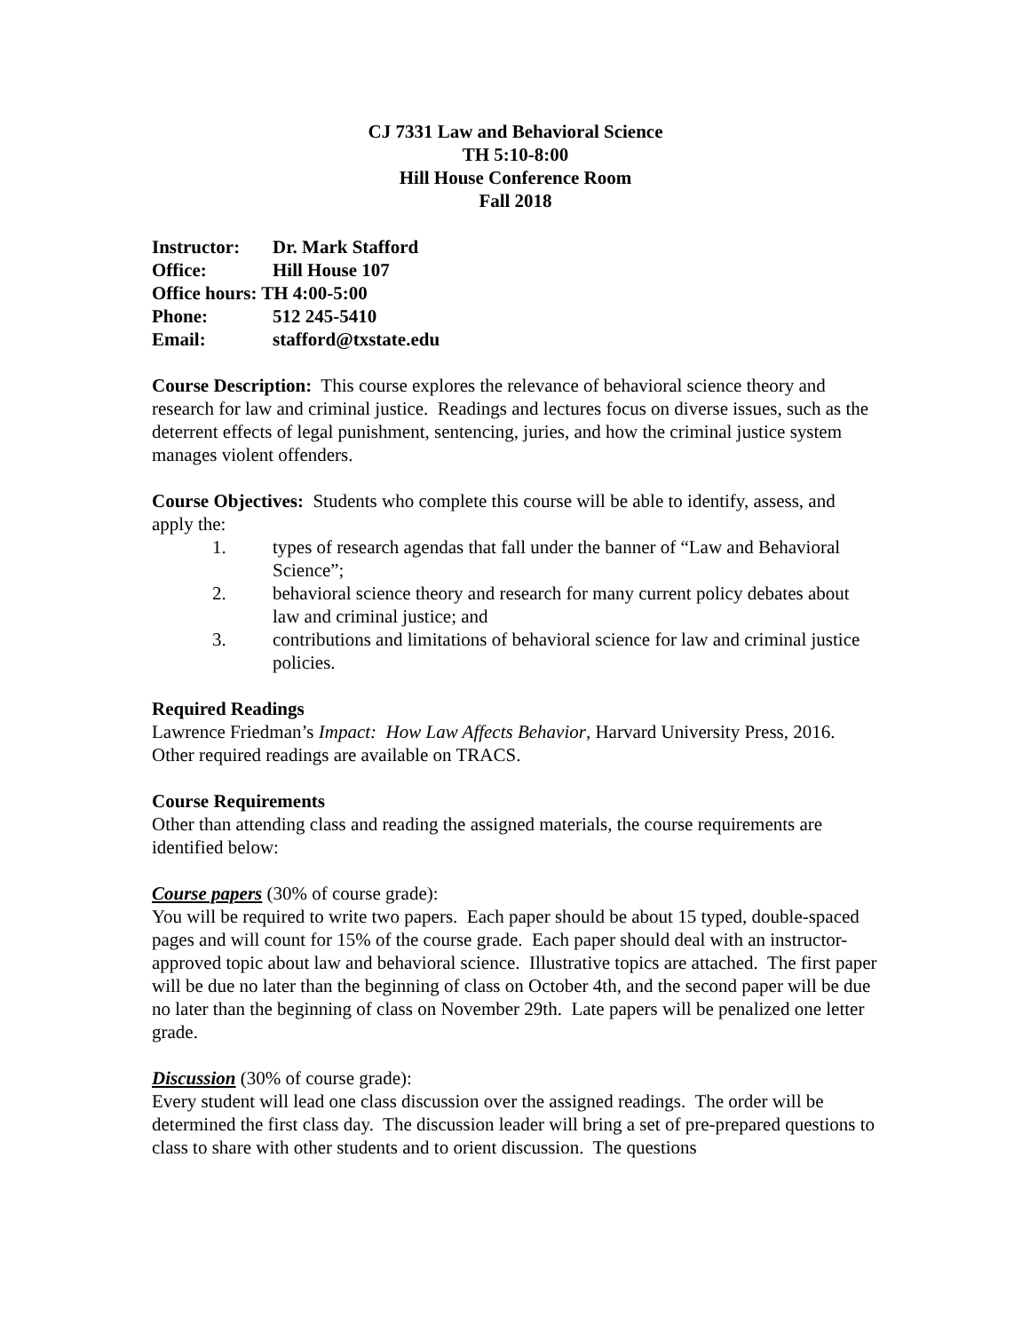CJ 7331 Law and Behavioral Science
TH 5:10-8:00
Hill House Conference Room
Fall 2018
| Instructor: | Dr. Mark Stafford |
| Office: | Hill House 107 |
| Office hours: TH 4:00-5:00 | |
| Phone: | 512 245-5410 |
| Email: | stafford@txstate.edu |
Course Description: This course explores the relevance of behavioral science theory and research for law and criminal justice. Readings and lectures focus on diverse issues, such as the deterrent effects of legal punishment, sentencing, juries, and how the criminal justice system manages violent offenders.
Course Objectives: Students who complete this course will be able to identify, assess, and apply the:
1. types of research agendas that fall under the banner of “Law and Behavioral Science”;
2. behavioral science theory and research for many current policy debates about law and criminal justice; and
3. contributions and limitations of behavioral science for law and criminal justice policies.
Required Readings
Lawrence Friedman’s Impact: How Law Affects Behavior, Harvard University Press, 2016.
Other required readings are available on TRACS.
Course Requirements
Other than attending class and reading the assigned materials, the course requirements are identified below:
Course papers (30% of course grade):
You will be required to write two papers. Each paper should be about 15 typed, double-spaced pages and will count for 15% of the course grade. Each paper should deal with an instructor-approved topic about law and behavioral science. Illustrative topics are attached. The first paper will be due no later than the beginning of class on October 4th, and the second paper will be due no later than the beginning of class on November 29th. Late papers will be penalized one letter grade.
Discussion (30% of course grade):
Every student will lead one class discussion over the assigned readings. The order will be determined the first class day. The discussion leader will bring a set of pre-prepared questions to class to share with other students and to orient discussion. The questions